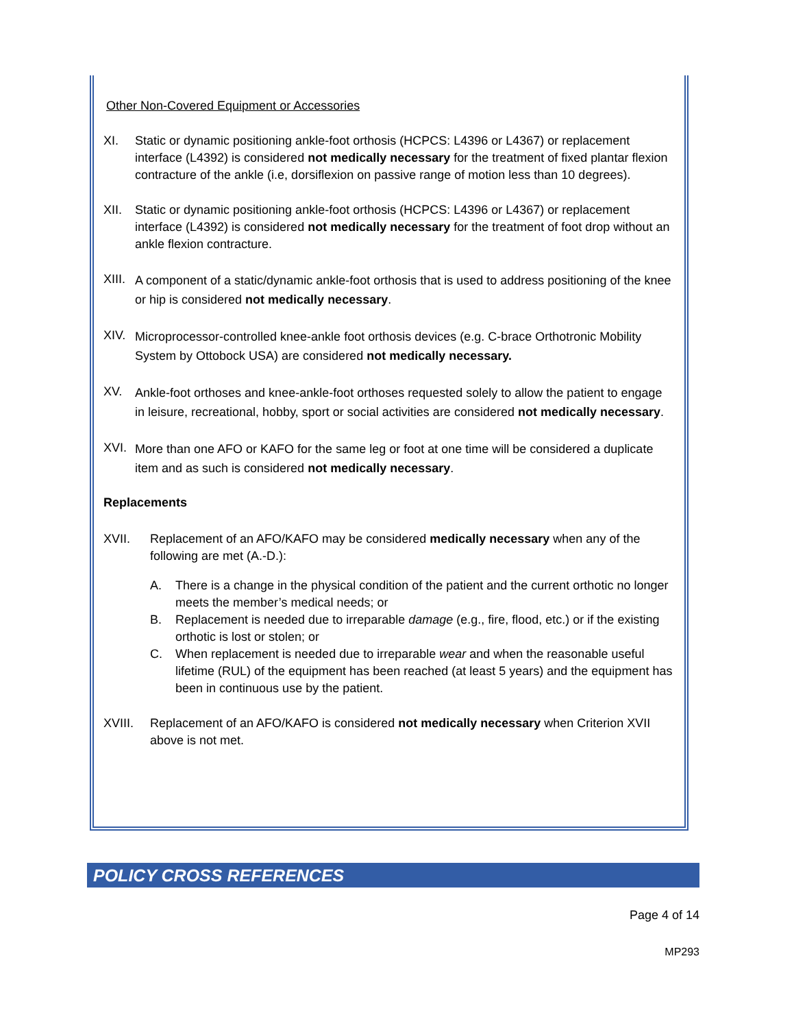Other Non-Covered Equipment or Accessories
XI. Static or dynamic positioning ankle-foot orthosis (HCPCS: L4396 or L4367) or replacement interface (L4392) is considered not medically necessary for the treatment of fixed plantar flexion contracture of the ankle (i.e, dorsiflexion on passive range of motion less than 10 degrees).
XII. Static or dynamic positioning ankle-foot orthosis (HCPCS: L4396 or L4367) or replacement interface (L4392) is considered not medically necessary for the treatment of foot drop without an ankle flexion contracture.
XIII.
A component of a static/dynamic ankle-foot orthosis that is used to address positioning of the knee or hip is considered not medically necessary.
XIV.
Microprocessor-controlled knee-ankle foot orthosis devices (e.g. C-brace Orthotronic Mobility System by Ottobock USA) are considered not medically necessary.
XV.
Ankle-foot orthoses and knee-ankle-foot orthoses requested solely to allow the patient to engage in leisure, recreational, hobby, sport or social activities are considered not medically necessary.
XVI.
More than one AFO or KAFO for the same leg or foot at one time will be considered a duplicate item and as such is considered not medically necessary.
Replacements
XVII. Replacement of an AFO/KAFO may be considered medically necessary when any of the following are met (A.-D.):
A. There is a change in the physical condition of the patient and the current orthotic no longer meets the member’s medical needs; or
B. Replacement is needed due to irreparable damage (e.g., fire, flood, etc.) or if the existing orthotic is lost or stolen; or
C. When replacement is needed due to irreparable wear and when the reasonable useful lifetime (RUL) of the equipment has been reached (at least 5 years) and the equipment has been in continuous use by the patient.
XVIII. Replacement of an AFO/KAFO is considered not medically necessary when Criterion XVII above is not met.
POLICY CROSS REFERENCES
Page 4 of 14
MP293